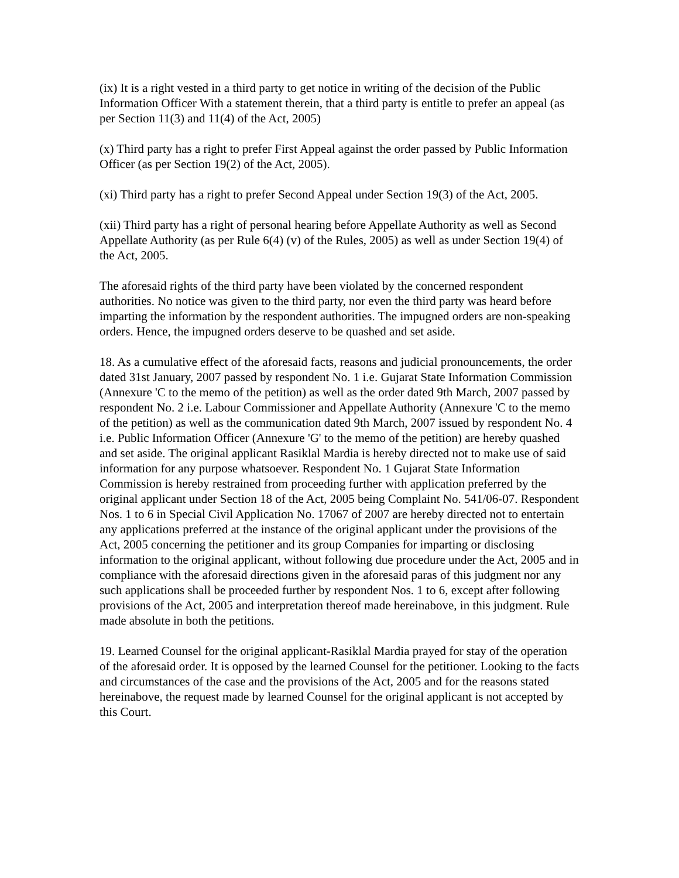(ix) It is a right vested in a third party to get notice in writing of the decision of the Public Information Officer With a statement therein, that a third party is entitle to prefer an appeal (as per Section 11(3) and 11(4) of the Act, 2005)
(x) Third party has a right to prefer First Appeal against the order passed by Public Information Officer (as per Section 19(2) of the Act, 2005).
(xi) Third party has a right to prefer Second Appeal under Section 19(3) of the Act, 2005.
(xii) Third party has a right of personal hearing before Appellate Authority as well as Second Appellate Authority (as per Rule 6(4) (v) of the Rules, 2005) as well as under Section 19(4) of the Act, 2005.
The aforesaid rights of the third party have been violated by the concerned respondent authorities. No notice was given to the third party, nor even the third party was heard before imparting the information by the respondent authorities. The impugned orders are non-speaking orders. Hence, the impugned orders deserve to be quashed and set aside.
18. As a cumulative effect of the aforesaid facts, reasons and judicial pronouncements, the order dated 31st January, 2007 passed by respondent No. 1 i.e. Gujarat State Information Commission (Annexure 'C to the memo of the petition) as well as the order dated 9th March, 2007 passed by respondent No. 2 i.e. Labour Commissioner and Appellate Authority (Annexure 'C to the memo of the petition) as well as the communication dated 9th March, 2007 issued by respondent No. 4 i.e. Public Information Officer (Annexure 'G' to the memo of the petition) are hereby quashed and set aside. The original applicant Rasiklal Mardia is hereby directed not to make use of said information for any purpose whatsoever. Respondent No. 1 Gujarat State Information Commission is hereby restrained from proceeding further with application preferred by the original applicant under Section 18 of the Act, 2005 being Complaint No. 541/06-07. Respondent Nos. 1 to 6 in Special Civil Application No. 17067 of 2007 are hereby directed not to entertain any applications preferred at the instance of the original applicant under the provisions of the Act, 2005 concerning the petitioner and its group Companies for imparting or disclosing information to the original applicant, without following due procedure under the Act, 2005 and in compliance with the aforesaid directions given in the aforesaid paras of this judgment nor any such applications shall be proceeded further by respondent Nos. 1 to 6, except after following provisions of the Act, 2005 and interpretation thereof made hereinabove, in this judgment. Rule made absolute in both the petitions.
19. Learned Counsel for the original applicant-Rasiklal Mardia prayed for stay of the operation of the aforesaid order. It is opposed by the learned Counsel for the petitioner. Looking to the facts and circumstances of the case and the provisions of the Act, 2005 and for the reasons stated hereinabove, the request made by learned Counsel for the original applicant is not accepted by this Court.